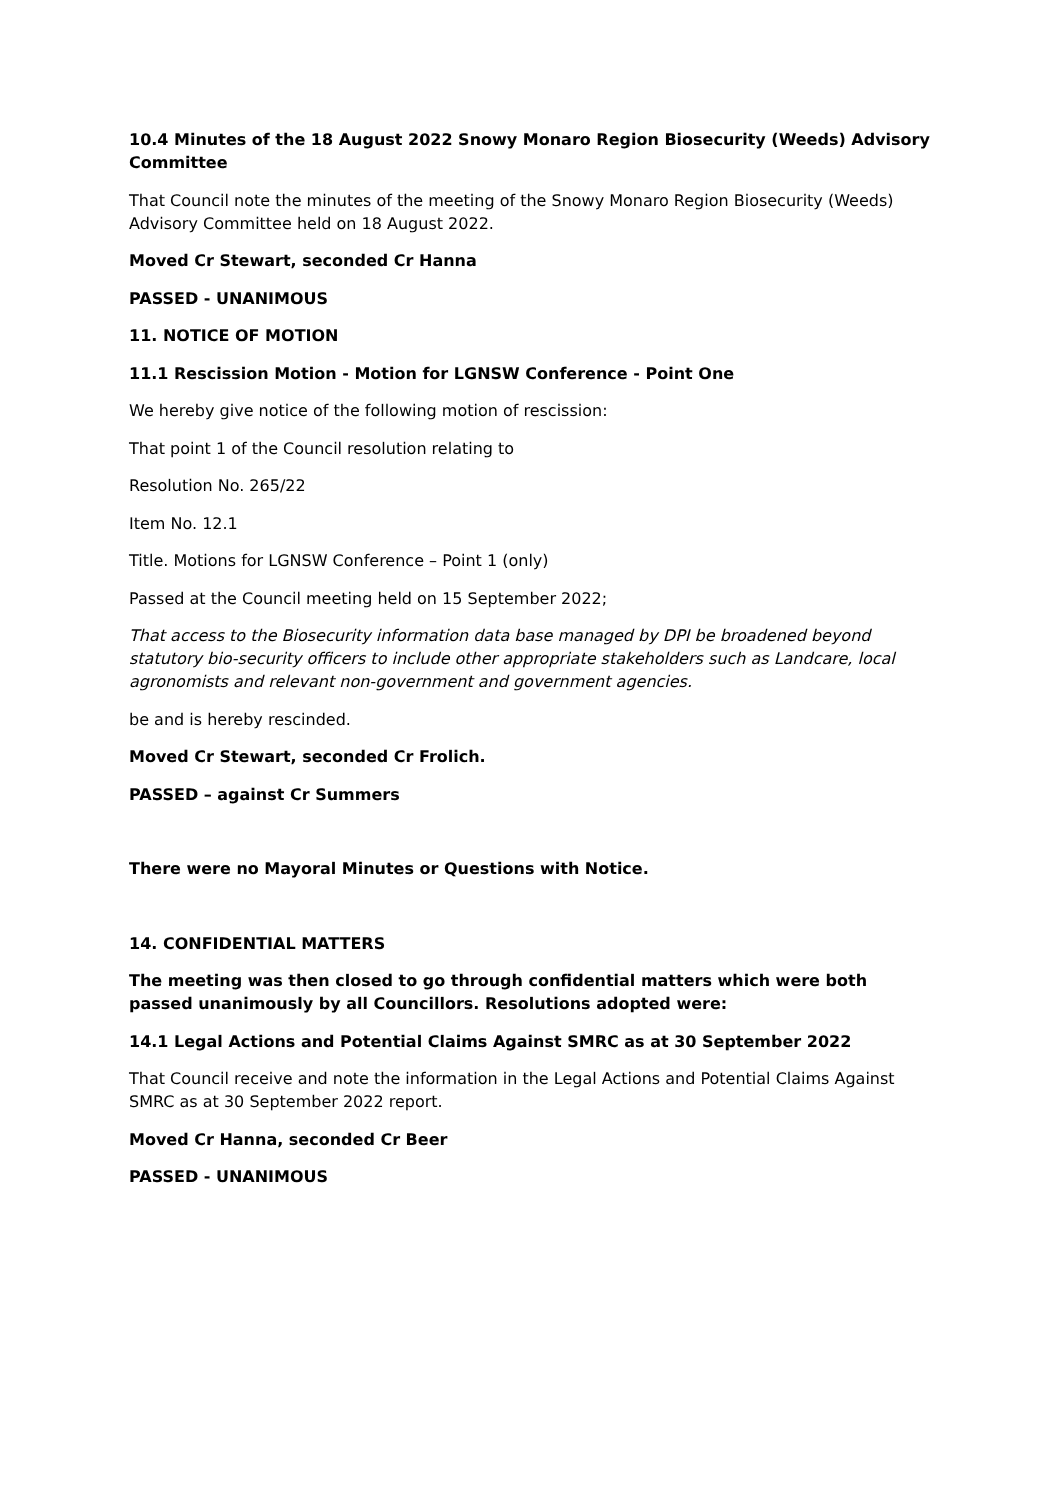10.4 Minutes of the 18 August 2022 Snowy Monaro Region Biosecurity (Weeds) Advisory Committee
That Council note the minutes of the meeting of the Snowy Monaro Region Biosecurity (Weeds) Advisory Committee held on 18 August 2022.
Moved Cr Stewart, seconded Cr Hanna
PASSED - UNANIMOUS
11. NOTICE OF MOTION
11.1 Rescission Motion - Motion for LGNSW Conference - Point One
We hereby give notice of the following motion of rescission:
That point 1 of the Council resolution relating to
Resolution No. 265/22
Item No. 12.1
Title. Motions for LGNSW Conference – Point 1 (only)
Passed at the Council meeting held on 15 September 2022;
That access to the Biosecurity information data base managed by DPI be broadened beyond statutory bio-security officers to include other appropriate stakeholders such as Landcare, local agronomists and relevant non-government and government agencies.
be and is hereby rescinded.
Moved Cr Stewart, seconded Cr Frolich.
PASSED – against Cr Summers
There were no Mayoral Minutes or Questions with Notice.
14. CONFIDENTIAL MATTERS
The meeting was then closed to go through confidential matters which were both passed unanimously by all Councillors. Resolutions adopted were:
14.1 Legal Actions and Potential Claims Against SMRC as at 30 September 2022
That Council receive and note the information in the Legal Actions and Potential Claims Against SMRC as at 30 September 2022 report.
Moved Cr Hanna, seconded Cr Beer
PASSED - UNANIMOUS